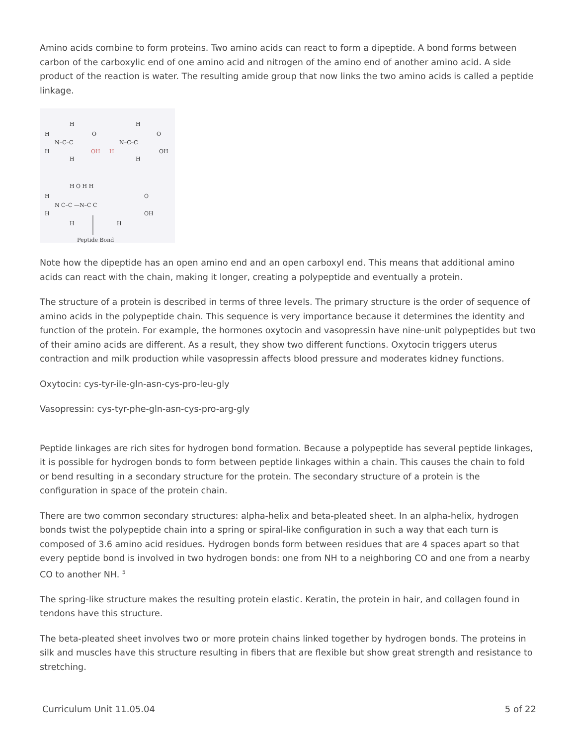Amino acids combine to form proteins. Two amino acids can react to form a dipeptide. A bond forms between carbon of the carboxylic end of one amino acid and nitrogen of the amino end of another amino acid. A side product of the reaction is water. The resulting amide group that now links the two amino acids is called a peptide linkage.
H
H
N–C–C
H
H
O
OH
H
N–C–C
H
H
O
OH
H
H
N C–C —N–C C
H O H H
H
H
O
OH
Peptide Bond
Note how the dipeptide has an open amino end and an open carboxyl end. This means that additional amino acids can react with the chain, making it longer, creating a polypeptide and eventually a protein.
The structure of a protein is described in terms of three levels. The primary structure is the order of sequence of amino acids in the polypeptide chain. This sequence is very importance because it determines the identity and function of the protein. For example, the hormones oxytocin and vasopressin have nine-unit polypeptides but two of their amino acids are different. As a result, they show two different functions. Oxytocin triggers uterus contraction and milk production while vasopressin affects blood pressure and moderates kidney functions.
Oxytocin: cys-tyr-ile-gln-asn-cys-pro-leu-gly
Vasopressin: cys-tyr-phe-gln-asn-cys-pro-arg-gly
Peptide linkages are rich sites for hydrogen bond formation. Because a polypeptide has several peptide linkages, it is possible for hydrogen bonds to form between peptide linkages within a chain. This causes the chain to fold or bend resulting in a secondary structure for the protein. The secondary structure of a protein is the configuration in space of the protein chain.
There are two common secondary structures: alpha-helix and beta-pleated sheet. In an alpha-helix, hydrogen bonds twist the polypeptide chain into a spring or spiral-like configuration in such a way that each turn is composed of 3.6 amino acid residues. Hydrogen bonds form between residues that are 4 spaces apart so that every peptide bond is involved in two hydrogen bonds: one from NH to a neighboring CO and one from a nearby CO to another NH. <sup>5</sup>
The spring-like structure makes the resulting protein elastic. Keratin, the protein in hair, and collagen found in tendons have this structure.
The beta-pleated sheet involves two or more protein chains linked together by hydrogen bonds. The proteins in silk and muscles have this structure resulting in fibers that are flexible but show great strength and resistance to stretching.
Curriculum Unit 11.05.04 5 of 22